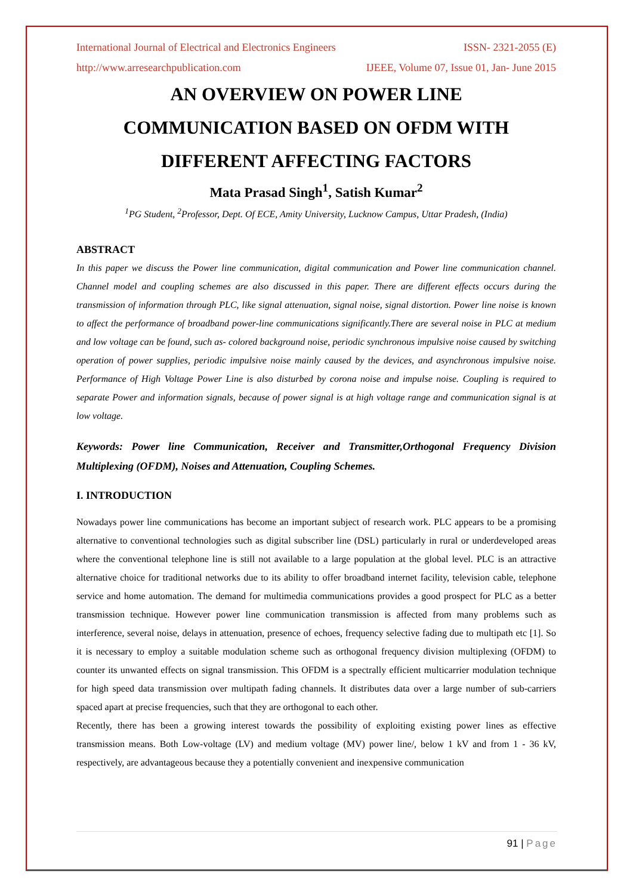International Journal of Electrical and Electronics Engineers ISSN- 2321-2055 (E)
http://www.arresearchpublication.com IJEEE, Volume 07, Issue 01, Jan- June 2015
AN OVERVIEW ON POWER LINE
COMMUNICATION BASED ON OFDM WITH
DIFFERENT AFFECTING FACTORS
Mata Prasad Singh<sup>1</sup>, Satish Kumar<sup>2</sup>
<sup>1</sup> PG Student, <sup>2</sup>Professor, Dept. Of ECE, Amity University, Lucknow Campus, Uttar Pradesh, (India)
ABSTRACT
In this paper we discuss the Power line communication, digital communication and Power line communication channel. Channel model and coupling schemes are also discussed in this paper. There are different effects occurs during the transmission of information through PLC, like signal attenuation, signal noise, signal distortion. Power line noise is known to affect the performance of broadband power-line communications significantly.There are several noise in PLC at medium and low voltage can be found, such as- colored background noise, periodic synchronous impulsive noise caused by switching operation of power supplies, periodic impulsive noise mainly caused by the devices, and asynchronous impulsive noise. Performance of High Voltage Power Line is also disturbed by corona noise and impulse noise. Coupling is required to separate Power and information signals, because of power signal is at high voltage range and communication signal is at low voltage.
Keywords: Power line Communication, Receiver and Transmitter,Orthogonal Frequency Division Multiplexing (OFDM), Noises and Attenuation, Coupling Schemes.
I. INTRODUCTION
Nowadays power line communications has become an important subject of research work. PLC appears to be a promising alternative to conventional technologies such as digital subscriber line (DSL) particularly in rural or underdeveloped areas where the conventional telephone line is still not available to a large population at the global level. PLC is an attractive alternative choice for traditional networks due to its ability to offer broadband internet facility, television cable, telephone service and home automation. The demand for multimedia communications provides a good prospect for PLC as a better transmission technique. However power line communication transmission is affected from many problems such as interference, several noise, delays in attenuation, presence of echoes, frequency selective fading due to multipath etc [1]. So it is necessary to employ a suitable modulation scheme such as orthogonal frequency division multiplexing (OFDM) to counter its unwanted effects on signal transmission. This OFDM is a spectrally efficient multicarrier modulation technique for high speed data transmission over multipath fading channels. It distributes data over a large number of sub-carriers spaced apart at precise frequencies, such that they are orthogonal to each other.
Recently, there has been a growing interest towards the possibility of exploiting existing power lines as effective transmission means. Both Low-voltage (LV) and medium voltage (MV) power line/, below 1 kV and from 1 - 36 kV, respectively, are advantageous because they a potentially convenient and inexpensive communication
91 | Page